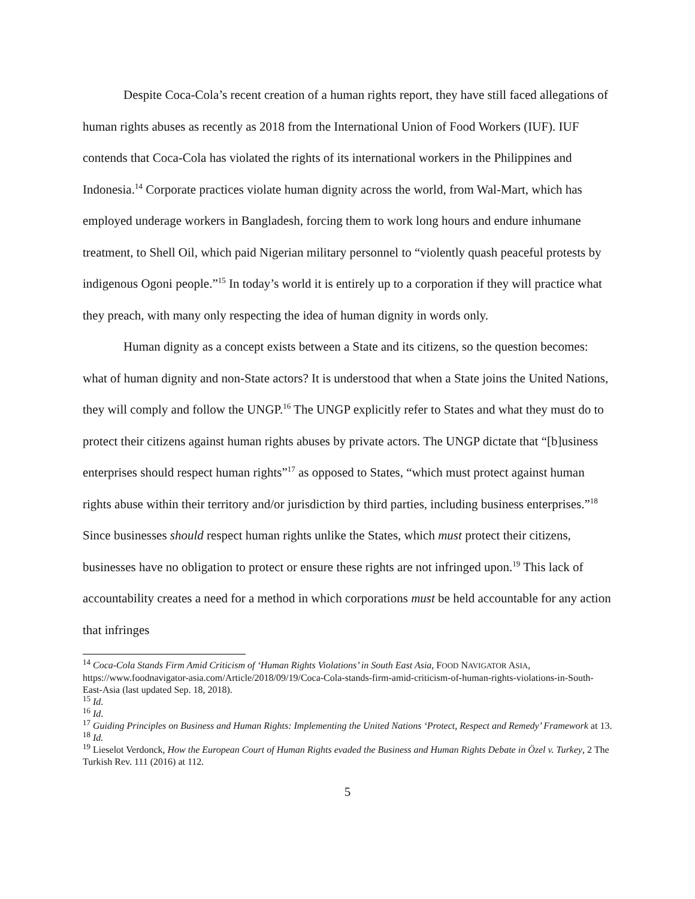Despite Coca-Cola’s recent creation of a human rights report, they have still faced allegations of human rights abuses as recently as 2018 from the International Union of Food Workers (IUF). IUF contends that Coca-Cola has violated the rights of its international workers in the Philippines and Indonesia.<sup>14</sup> Corporate practices violate human dignity across the world, from Wal-Mart, which has employed underage workers in Bangladesh, forcing them to work long hours and endure inhumane treatment, to Shell Oil, which paid Nigerian military personnel to “violently quash peaceful protests by indigenous Ogoni people.”<sup>15</sup> In today’s world it is entirely up to a corporation if they will practice what they preach, with many only respecting the idea of human dignity in words only.
Human dignity as a concept exists between a State and its citizens, so the question becomes: what of human dignity and non-State actors? It is understood that when a State joins the United Nations, they will comply and follow the UNGP.<sup>16</sup> The UNGP explicitly refer to States and what they must do to protect their citizens against human rights abuses by private actors. The UNGP dictate that “[b]usiness enterprises should respect human rights”<sup>17</sup> as opposed to States, “which must protect against human rights abuse within their territory and/or jurisdiction by third parties, including business enterprises.”<sup>18</sup> Since businesses should respect human rights unlike the States, which must protect their citizens, businesses have no obligation to protect or ensure these rights are not infringed upon.<sup>19</sup> This lack of accountability creates a need for a method in which corporations must be held accountable for any action that infringes
<sup>14</sup> Coca-Cola Stands Firm Amid Criticism of ‘Human Rights Violations’ in South East Asia, FOOD NAVIGATOR ASIA, https://www.foodnavigator-asia.com/Article/2018/09/19/Coca-Cola-stands-firm-amid-criticism-of-human-rights-violations-in-South-East-Asia (last updated Sep. 18, 2018).
<sup>15</sup> Id.
<sup>16</sup> Id.
<sup>17</sup> Guiding Principles on Business and Human Rights: Implementing the United Nations ‘Protect, Respect and Remedy’ Framework at 13.
<sup>18</sup> Id.
<sup>19</sup> Lieselot Verdonck, How the European Court of Human Rights evaded the Business and Human Rights Debate in Özel v. Turkey, 2 The Turkish Rev. 111 (2016) at 112.
5